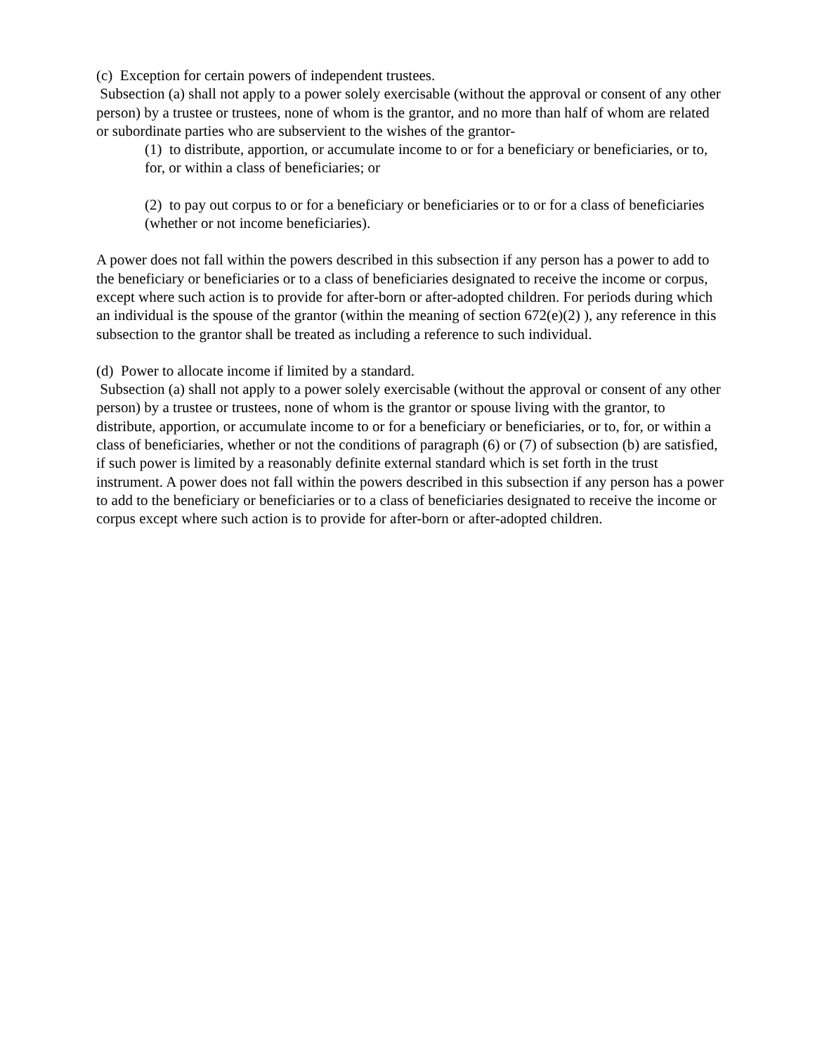(c) Exception for certain powers of independent trustees.
Subsection (a) shall not apply to a power solely exercisable (without the approval or consent of any other person) by a trustee or trustees, none of whom is the grantor, and no more than half of whom are related or subordinate parties who are subservient to the wishes of the grantor-
(1) to distribute, apportion, or accumulate income to or for a beneficiary or beneficiaries, or to, for, or within a class of beneficiaries; or
(2) to pay out corpus to or for a beneficiary or beneficiaries or to or for a class of beneficiaries (whether or not income beneficiaries).
A power does not fall within the powers described in this subsection if any person has a power to add to the beneficiary or beneficiaries or to a class of beneficiaries designated to receive the income or corpus, except where such action is to provide for after-born or after-adopted children. For periods during which an individual is the spouse of the grantor (within the meaning of section 672(e)(2) ), any reference in this subsection to the grantor shall be treated as including a reference to such individual.
(d) Power to allocate income if limited by a standard.
Subsection (a) shall not apply to a power solely exercisable (without the approval or consent of any other person) by a trustee or trustees, none of whom is the grantor or spouse living with the grantor, to distribute, apportion, or accumulate income to or for a beneficiary or beneficiaries, or to, for, or within a class of beneficiaries, whether or not the conditions of paragraph (6) or (7) of subsection (b) are satisfied, if such power is limited by a reasonably definite external standard which is set forth in the trust instrument. A power does not fall within the powers described in this subsection if any person has a power to add to the beneficiary or beneficiaries or to a class of beneficiaries designated to receive the income or corpus except where such action is to provide for after-born or after-adopted children.